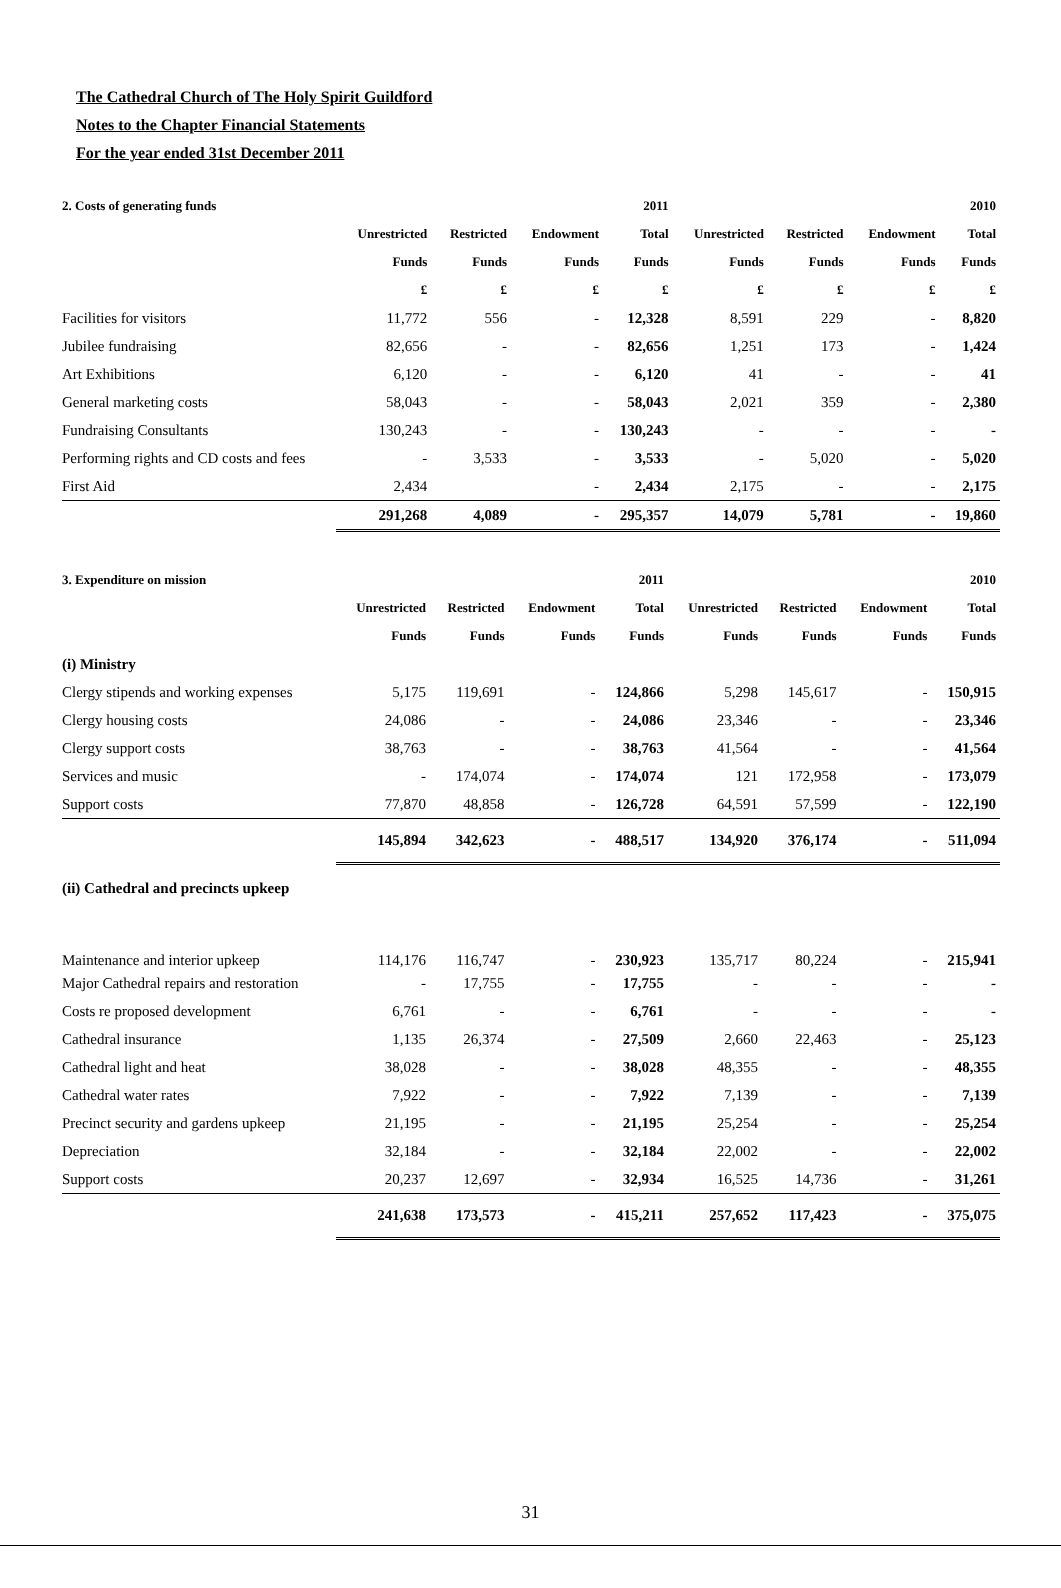The Cathedral Church of The Holy Spirit Guildford
Notes to the Chapter Financial Statements
For the year ended 31st December 2011
| 2. Costs of generating funds | | | | 2011 | | | | 2010 |
| --- | --- | --- | --- | --- | --- | --- | --- | --- |
| | Unrestricted | Restricted | Endowment | Total | Unrestricted | Restricted | Endowment | Total |
| | Funds | Funds | Funds | Funds | Funds | Funds | Funds | Funds |
| | £ | £ | £ | £ | £ | £ | £ | £ |
| Facilities for visitors | 11,772 | 556 | - | 12,328 | 8,591 | 229 | - | 8,820 |
| Jubilee fundraising | 82,656 | - | - | 82,656 | 1,251 | 173 | - | 1,424 |
| Art Exhibitions | 6,120 | - | - | 6,120 | 41 | - | - | 41 |
| General marketing costs | 58,043 | - | - | 58,043 | 2,021 | 359 | - | 2,380 |
| Fundraising Consultants | 130,243 | - | - | 130,243 | - | - | - | - |
| Performing rights and CD costs and fees | - | 3,533 | - | 3,533 | - | 5,020 | - | 5,020 |
| First Aid | 2,434 | | - | 2,434 | 2,175 | - | - | 2,175 |
| | 291,268 | 4,089 | - | 295,357 | 14,079 | 5,781 | - | 19,860 |
| 3. Expenditure on mission | | | | 2011 | | | | 2010 |
| --- | --- | --- | --- | --- | --- | --- | --- | --- |
| | Unrestricted | Restricted | Endowment | Total | Unrestricted | Restricted | Endowment | Total |
| | Funds | Funds | Funds | Funds | Funds | Funds | Funds | Funds |
| (i) Ministry | | | | | | | | |
| Clergy stipends and working expenses | 5,175 | 119,691 | - | 124,866 | 5,298 | 145,617 | - | 150,915 |
| Clergy housing costs | 24,086 | - | - | 24,086 | 23,346 | - | - | 23,346 |
| Clergy support costs | 38,763 | - | - | 38,763 | 41,564 | - | - | 41,564 |
| Services and music | - | 174,074 | - | 174,074 | 121 | 172,958 | - | 173,079 |
| Support costs | 77,870 | 48,858 | - | 126,728 | 64,591 | 57,599 | - | 122,190 |
| | 145,894 | 342,623 | - | 488,517 | 134,920 | 376,174 | - | 511,094 |
| (ii) Cathedral and precincts upkeep | | | | | | | | |
| Maintenance and interior upkeep | 114,176 | 116,747 | - | 230,923 | 135,717 | 80,224 | - | 215,941 |
| Major Cathedral repairs and restoration | - | 17,755 | - | 17,755 | - | - | - | - |
| Costs re proposed development | 6,761 | - | - | 6,761 | - | - | - | - |
| Cathedral insurance | 1,135 | 26,374 | - | 27,509 | 2,660 | 22,463 | - | 25,123 |
| Cathedral light and heat | 38,028 | - | - | 38,028 | 48,355 | - | - | 48,355 |
| Cathedral water rates | 7,922 | - | - | 7,922 | 7,139 | - | - | 7,139 |
| Precinct security and gardens upkeep | 21,195 | - | - | 21,195 | 25,254 | - | - | 25,254 |
| Depreciation | 32,184 | - | - | 32,184 | 22,002 | - | - | 22,002 |
| Support costs | 20,237 | 12,697 | - | 32,934 | 16,525 | 14,736 | - | 31,261 |
| | 241,638 | 173,573 | - | 415,211 | 257,652 | 117,423 | - | 375,075 |
31